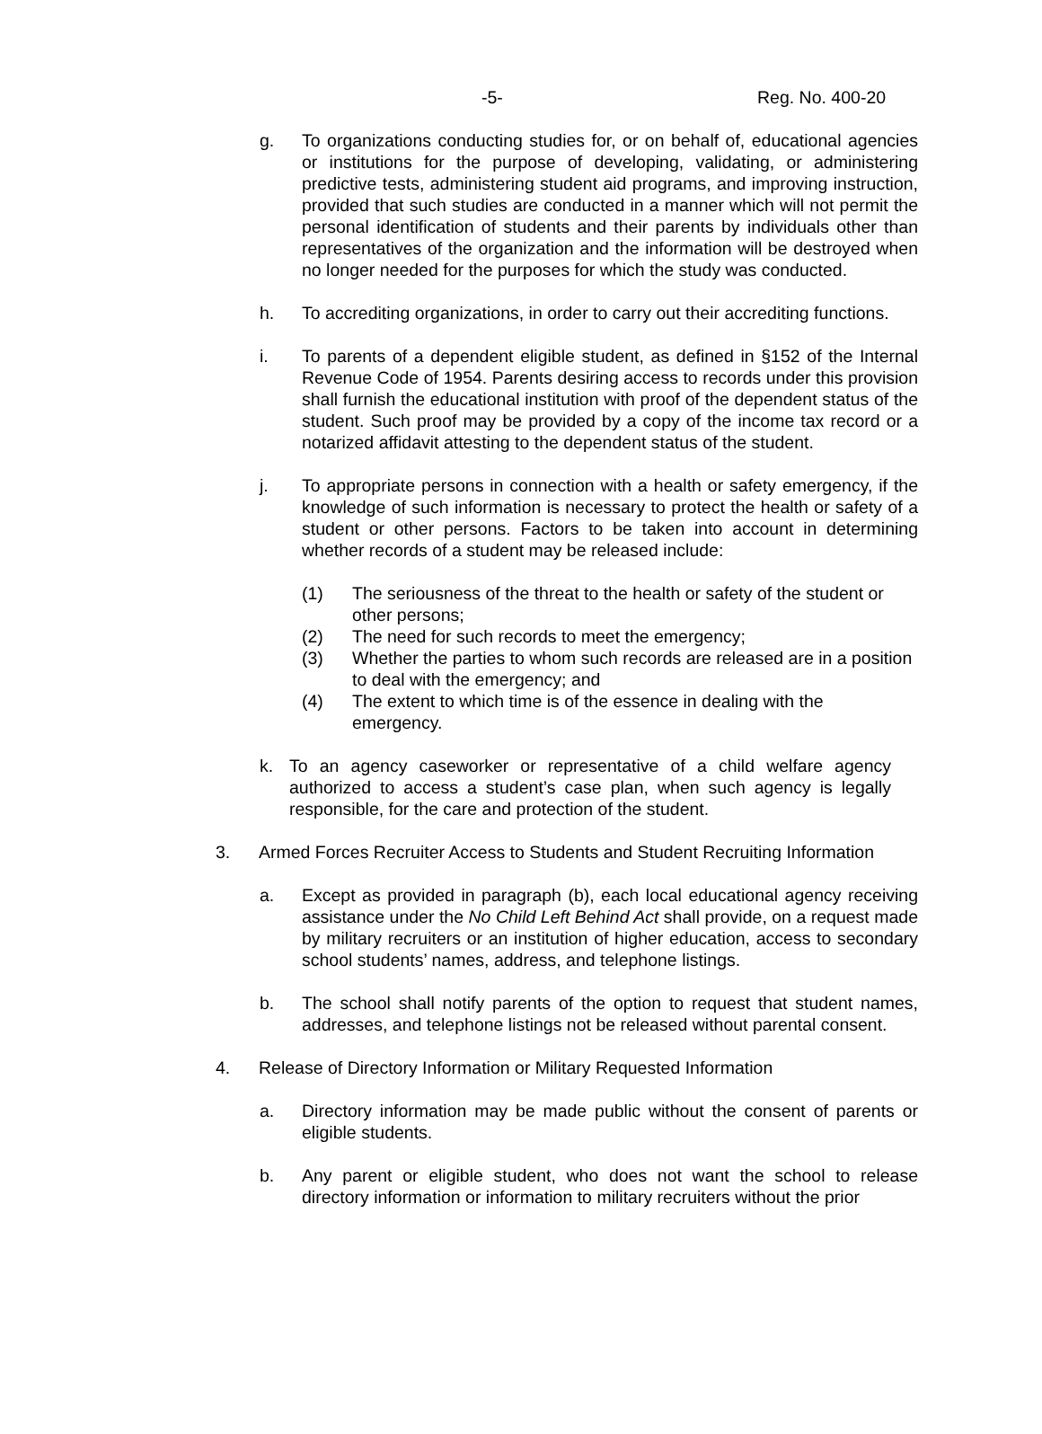-5- Reg. No. 400-20
g. To organizations conducting studies for, or on behalf of, educational agencies or institutions for the purpose of developing, validating, or administering predictive tests, administering student aid programs, and improving instruction, provided that such studies are conducted in a manner which will not permit the personal identification of students and their parents by individuals other than representatives of the organization and the information will be destroyed when no longer needed for the purposes for which the study was conducted.
h. To accrediting organizations, in order to carry out their accrediting functions.
i. To parents of a dependent eligible student, as defined in §152 of the Internal Revenue Code of 1954. Parents desiring access to records under this provision shall furnish the educational institution with proof of the dependent status of the student. Such proof may be provided by a copy of the income tax record or a notarized affidavit attesting to the dependent status of the student.
j. To appropriate persons in connection with a health or safety emergency, if the knowledge of such information is necessary to protect the health or safety of a student or other persons. Factors to be taken into account in determining whether records of a student may be released include:
(1) The seriousness of the threat to the health or safety of the student or other persons;
(2) The need for such records to meet the emergency;
(3) Whether the parties to whom such records are released are in a position to deal with the emergency; and
(4) The extent to which time is of the essence in dealing with the emergency.
k. To an agency caseworker or representative of a child welfare agency authorized to access a student’s case plan, when such agency is legally responsible, for the care and protection of the student.
3. Armed Forces Recruiter Access to Students and Student Recruiting Information
a. Except as provided in paragraph (b), each local educational agency receiving assistance under the No Child Left Behind Act shall provide, on a request made by military recruiters or an institution of higher education, access to secondary school students’ names, address, and telephone listings.
b. The school shall notify parents of the option to request that student names, addresses, and telephone listings not be released without parental consent.
4. Release of Directory Information or Military Requested Information
a. Directory information may be made public without the consent of parents or eligible students.
b. Any parent or eligible student, who does not want the school to release directory information or information to military recruiters without the prior